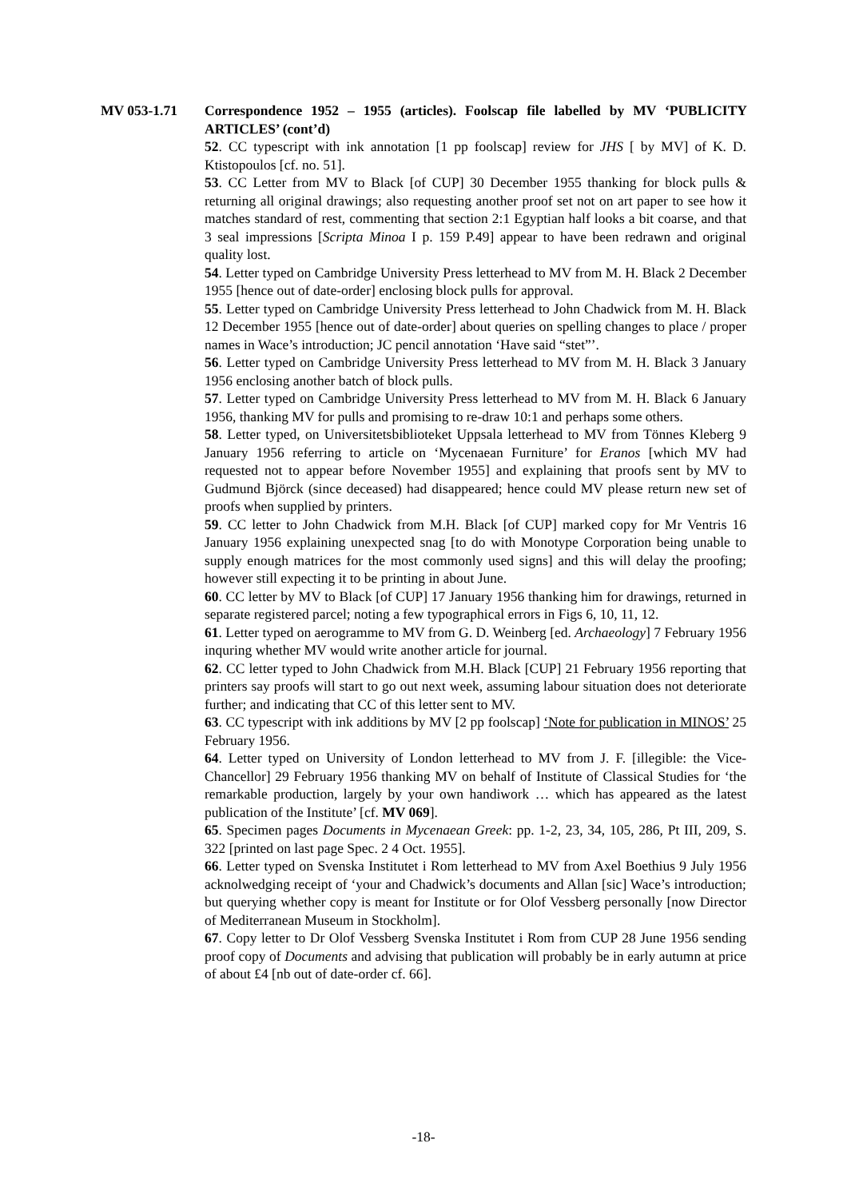MV 053-1.71 Correspondence 1952 – 1955 (articles). Foolscap file labelled by MV ‘PUBLICITY ARTICLES’ (cont’d)
52. CC typescript with ink annotation [1 pp foolscap] review for JHS [ by MV] of K. D. Ktistopoulos [cf. no. 51].
53. CC Letter from MV to Black [of CUP] 30 December 1955 thanking for block pulls & returning all original drawings; also requesting another proof set not on art paper to see how it matches standard of rest, commenting that section 2:1 Egyptian half looks a bit coarse, and that 3 seal impressions [Scripta Minoa I p. 159 P.49] appear to have been redrawn and original quality lost.
54. Letter typed on Cambridge University Press letterhead to MV from M. H. Black 2 December 1955 [hence out of date-order] enclosing block pulls for approval.
55. Letter typed on Cambridge University Press letterhead to John Chadwick from M. H. Black 12 December 1955 [hence out of date-order] about queries on spelling changes to place / proper names in Wace’s introduction; JC pencil annotation ‘Have said “stet”’.
56. Letter typed on Cambridge University Press letterhead to MV from M. H. Black 3 January 1956 enclosing another batch of block pulls.
57. Letter typed on Cambridge University Press letterhead to MV from M. H. Black 6 January 1956, thanking MV for pulls and promising to re-draw 10:1 and perhaps some others.
58. Letter typed, on Universitetsbiblioteket Uppsala letterhead to MV from Tönnes Kleberg 9 January 1956 referring to article on ‘Mycenaean Furniture’ for Eranos [which MV had requested not to appear before November 1955] and explaining that proofs sent by MV to Gudmund Björck (since deceased) had disappeared; hence could MV please return new set of proofs when supplied by printers.
59. CC letter to John Chadwick from M.H. Black [of CUP] marked copy for Mr Ventris 16 January 1956 explaining unexpected snag [to do with Monotype Corporation being unable to supply enough matrices for the most commonly used signs] and this will delay the proofing; however still expecting it to be printing in about June.
60. CC letter by MV to Black [of CUP] 17 January 1956 thanking him for drawings, returned in separate registered parcel; noting a few typographical errors in Figs 6, 10, 11, 12.
61. Letter typed on aerogramme to MV from G. D. Weinberg [ed. Archaeology] 7 February 1956 inquring whether MV would write another article for journal.
62. CC letter typed to John Chadwick from M.H. Black [CUP] 21 February 1956 reporting that printers say proofs will start to go out next week, assuming labour situation does not deteriorate further; and indicating that CC of this letter sent to MV.
63. CC typescript with ink additions by MV [2 pp foolscap] ‘Note for publication in MINOS’ 25 February 1956.
64. Letter typed on University of London letterhead to MV from J. F. [illegible: the Vice-Chancellor] 29 February 1956 thanking MV on behalf of Institute of Classical Studies for ‘the remarkable production, largely by your own handiwork … which has appeared as the latest publication of the Institute’ [cf. MV 069].
65. Specimen pages Documents in Mycenaean Greek: pp. 1-2, 23, 34, 105, 286, Pt III, 209, S. 322 [printed on last page Spec. 2 4 Oct. 1955].
66. Letter typed on Svenska Institutet i Rom letterhead to MV from Axel Boethius 9 July 1956 acknolwedging receipt of ‘your and Chadwick’s documents and Allan [sic] Wace’s introduction; but querying whether copy is meant for Institute or for Olof Vessberg personally [now Director of Mediterranean Museum in Stockholm].
67. Copy letter to Dr Olof Vessberg Svenska Institutet i Rom from CUP 28 June 1956 sending proof copy of Documents and advising that publication will probably be in early autumn at price of about £4 [nb out of date-order cf. 66].
-18-